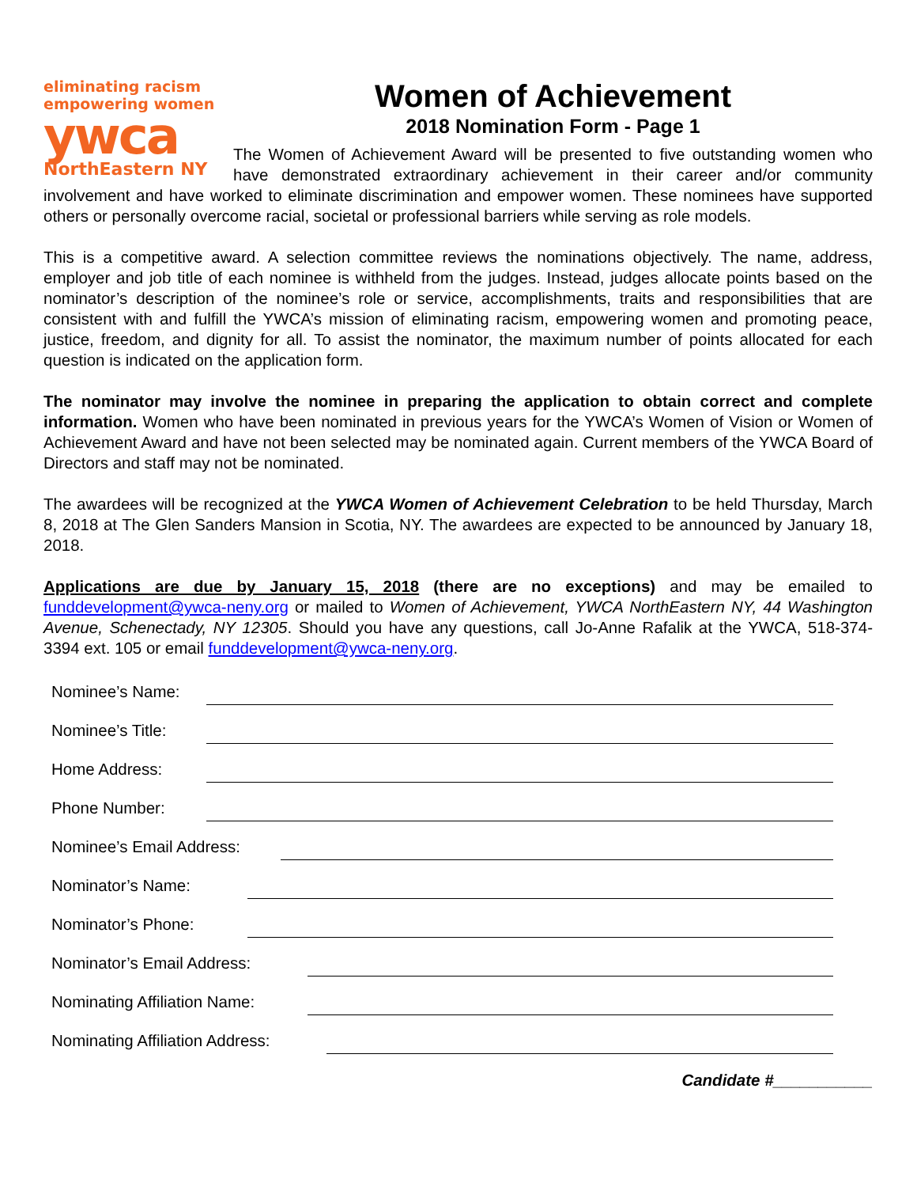eliminating racism
empowering women
ywca
NorthEastern NY
Women of Achievement
2018 Nomination Form - Page 1
The Women of Achievement Award will be presented to five outstanding women who have demonstrated extraordinary achievement in their career and/or community involvement and have worked to eliminate discrimination and empower women. These nominees have supported others or personally overcome racial, societal or professional barriers while serving as role models.
This is a competitive award. A selection committee reviews the nominations objectively. The name, address, employer and job title of each nominee is withheld from the judges. Instead, judges allocate points based on the nominator’s description of the nominee’s role or service, accomplishments, traits and responsibilities that are consistent with and fulfill the YWCA’s mission of eliminating racism, empowering women and promoting peace, justice, freedom, and dignity for all. To assist the nominator, the maximum number of points allocated for each question is indicated on the application form.
The nominator may involve the nominee in preparing the application to obtain correct and complete information. Women who have been nominated in previous years for the YWCA’s Women of Vision or Women of Achievement Award and have not been selected may be nominated again. Current members of the YWCA Board of Directors and staff may not be nominated.
The awardees will be recognized at the YWCA Women of Achievement Celebration to be held Thursday, March 8, 2018 at The Glen Sanders Mansion in Scotia, NY. The awardees are expected to be announced by January 18, 2018.
Applications are due by January 15, 2018 (there are no exceptions) and may be emailed to funddevelopment@ywca-neny.org or mailed to Women of Achievement, YWCA NorthEastern NY, 44 Washington Avenue, Schenectady, NY 12305. Should you have any questions, call Jo-Anne Rafalik at the YWCA, 518-374-3394 ext. 105 or email funddevelopment@ywca-neny.org.
Nominee’s Name:
Nominee’s Title:
Home Address:
Phone Number:
Nominee’s Email Address:
Nominator’s Name:
Nominator’s Phone:
Nominator’s Email Address:
Nominating Affiliation Name:
Nominating Affiliation Address:
Candidate #___________